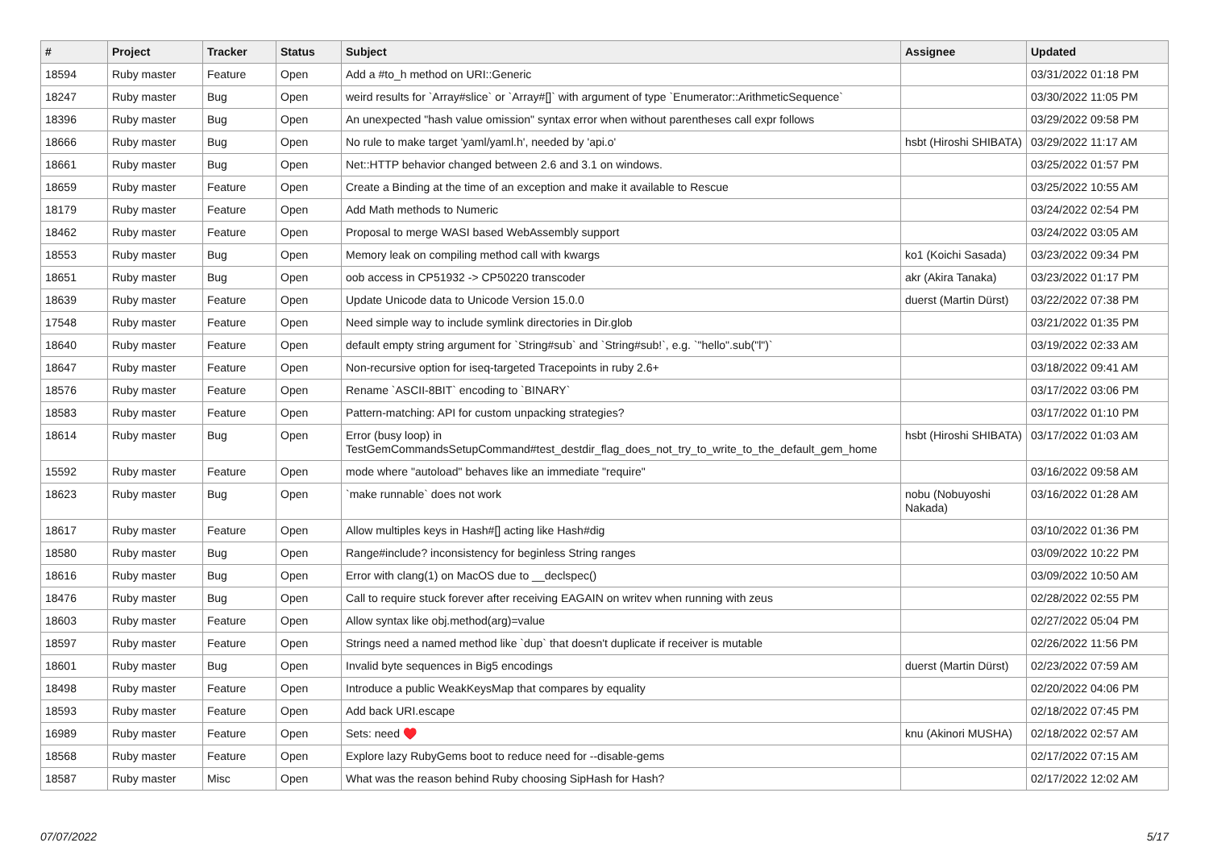| # | Project | Tracker | Status | Subject | Assignee | Updated |
| --- | --- | --- | --- | --- | --- | --- |
| 18594 | Ruby master | Feature | Open | Add a #to_h method on URI::Generic | | 03/31/2022 01:18 PM |
| 18247 | Ruby master | Bug | Open | weird results for `Array#slice` or `Array#[]` with argument of type `Enumerator::ArithmeticSequence` | | 03/30/2022 11:05 PM |
| 18396 | Ruby master | Bug | Open | An unexpected "hash value omission" syntax error when without parentheses call expr follows | | 03/29/2022 09:58 PM |
| 18666 | Ruby master | Bug | Open | No rule to make target 'yaml/yaml.h', needed by 'api.o' | hsbt (Hiroshi SHIBATA) | 03/29/2022 11:17 AM |
| 18661 | Ruby master | Bug | Open | Net::HTTP behavior changed between 2.6 and 3.1 on windows. | | 03/25/2022 01:57 PM |
| 18659 | Ruby master | Feature | Open | Create a Binding at the time of an exception and make it available to Rescue | | 03/25/2022 10:55 AM |
| 18179 | Ruby master | Feature | Open | Add Math methods to Numeric | | 03/24/2022 02:54 PM |
| 18462 | Ruby master | Feature | Open | Proposal to merge WASI based WebAssembly support | | 03/24/2022 03:05 AM |
| 18553 | Ruby master | Bug | Open | Memory leak on compiling method call with kwargs | ko1 (Koichi Sasada) | 03/23/2022 09:34 PM |
| 18651 | Ruby master | Bug | Open | oob access in CP51932 -> CP50220 transcoder | akr (Akira Tanaka) | 03/23/2022 01:17 PM |
| 18639 | Ruby master | Feature | Open | Update Unicode data to Unicode Version 15.0.0 | duerst (Martin Dürst) | 03/22/2022 07:38 PM |
| 17548 | Ruby master | Feature | Open | Need simple way to include symlink directories in Dir.glob | | 03/21/2022 01:35 PM |
| 18640 | Ruby master | Feature | Open | default empty string argument for `String#sub` and `String#sub!`, e.g. `"hello".sub("l")` | | 03/19/2022 02:33 AM |
| 18647 | Ruby master | Feature | Open | Non-recursive option for iseq-targeted Tracepoints in ruby 2.6+ | | 03/18/2022 09:41 AM |
| 18576 | Ruby master | Feature | Open | Rename `ASCII-8BIT` encoding to `BINARY` | | 03/17/2022 03:06 PM |
| 18583 | Ruby master | Feature | Open | Pattern-matching: API for custom unpacking strategies? | | 03/17/2022 01:10 PM |
| 18614 | Ruby master | Bug | Open | Error (busy loop) in TestGemCommandsSetupCommand#test_destdir_flag_does_not_try_to_write_to_the_default_gem_home | hsbt (Hiroshi SHIBATA) | 03/17/2022 01:03 AM |
| 15592 | Ruby master | Feature | Open | mode where "autoload" behaves like an immediate "require" | | 03/16/2022 09:58 AM |
| 18623 | Ruby master | Bug | Open | `make runnable` does not work | nobu (Nobuyoshi Nakada) | 03/16/2022 01:28 AM |
| 18617 | Ruby master | Feature | Open | Allow multiples keys in Hash#[] acting like Hash#dig | | 03/10/2022 01:36 PM |
| 18580 | Ruby master | Bug | Open | Range#include? inconsistency for beginless String ranges | | 03/09/2022 10:22 PM |
| 18616 | Ruby master | Bug | Open | Error with clang(1) on MacOS due to __declspec() | | 03/09/2022 10:50 AM |
| 18476 | Ruby master | Bug | Open | Call to require stuck forever after receiving EAGAIN on writev when running with zeus | | 02/28/2022 02:55 PM |
| 18603 | Ruby master | Feature | Open | Allow syntax like obj.method(arg)=value | | 02/27/2022 05:04 PM |
| 18597 | Ruby master | Feature | Open | Strings need a named method like `dup` that doesn't duplicate if receiver is mutable | | 02/26/2022 11:56 PM |
| 18601 | Ruby master | Bug | Open | Invalid byte sequences in Big5 encodings | duerst (Martin Dürst) | 02/23/2022 07:59 AM |
| 18498 | Ruby master | Feature | Open | Introduce a public WeakKeysMap that compares by equality | | 02/20/2022 04:06 PM |
| 18593 | Ruby master | Feature | Open | Add back URI.escape | | 02/18/2022 07:45 PM |
| 16989 | Ruby master | Feature | Open | Sets: need ♥️ | knu (Akinori MUSHA) | 02/18/2022 02:57 AM |
| 18568 | Ruby master | Feature | Open | Explore lazy RubyGems boot to reduce need for --disable-gems | | 02/17/2022 07:15 AM |
| 18587 | Ruby master | Misc | Open | What was the reason behind Ruby choosing SipHash for Hash? | | 02/17/2022 12:02 AM |
07/07/2022 5/17